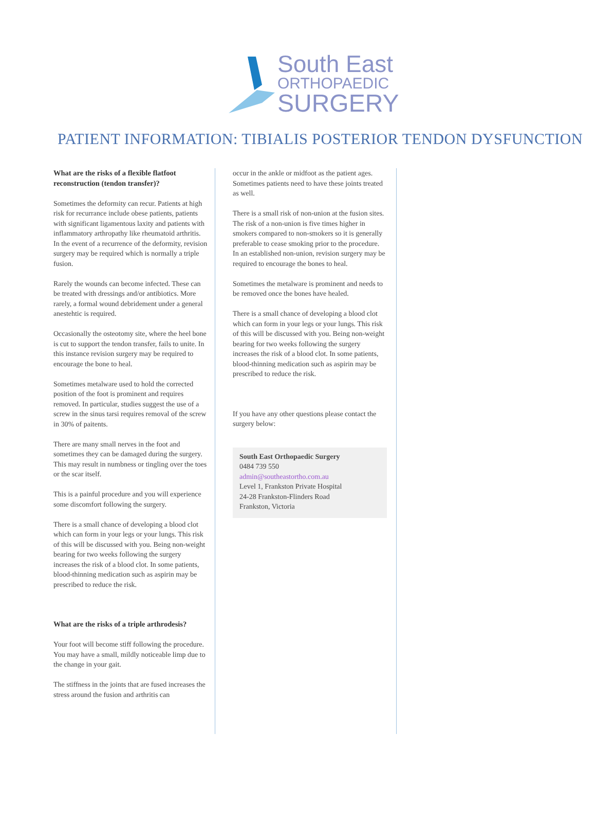South East
ORTHOPAEDIC
SURGERY
PATIENT INFORMATION: TIBIALIS POSTERIOR TENDON DYSFUNCTION
What are the risks of a flexible flatfoot reconstruction (tendon transfer)?
Sometimes the deformity can recur. Patients at high risk for recurrance include obese patients, patients with significant ligamentous laxity and patients with inflammatory arthropathy like rheumatoid arthritis. In the event of a recurrence of the deformity, revision surgery may be required which is normally a triple fusion.
Rarely the wounds can become infected. These can be treated with dressings and/or antibiotics. More rarely, a formal wound debridement under a general anestehtic is required.
Occasionally the osteotomy site, where the heel bone is cut to support the tendon transfer, fails to unite. In this instance revision surgery may be required to encourage the bone to heal.
Sometimes metalware used to hold the corrected position of the foot is prominent and requires removed. In particular, studies suggest the use of a screw in the sinus tarsi requires removal of the screw in 30% of paitents.
There are many small nerves in the foot and sometimes they can be damaged during the surgery. This may result in numbness or tingling over the toes or the scar itself.
This is a painful procedure and you will experience some discomfort following the surgery.
There is a small chance of developing a blood clot which can form in your legs or your lungs. This risk of this will be discussed with you. Being non-weight bearing for two weeks following the surgery increases the risk of a blood clot. In some patients, blood-thinning medication such as aspirin may be prescribed to reduce the risk.
What are the risks of a triple arthrodesis?
Your foot will become stiff following the procedure. You may have a small, mildly noticeable limp due to the change in your gait.
The stiffness in the joints that are fused increases the stress around the fusion and arthritis can
occur in the ankle or midfoot as the patient ages. Sometimes patients need to have these joints treated as well.
There is a small risk of non-union at the fusion sites. The risk of a non-union is five times higher in smokers compared to non-smokers so it is generally preferable to cease smoking prior to the procedure. In an established non-union, revision surgery may be required to encourage the bones to heal.
Sometimes the metalware is prominent and needs to be removed once the bones have healed.
There is a small chance of developing a blood clot which can form in your legs or your lungs. This risk of this will be discussed with you. Being non-weight bearing for two weeks following the surgery increases the risk of a blood clot. In some patients, blood-thinning medication such as aspirin may be prescribed to reduce the risk.
If you have any other questions please contact the surgery below:
South East Orthopaedic Surgery
0484 739 550
admin@southeastortho.com.au
Level 1, Frankston Private Hospital
24-28 Frankston-Flinders Road
Frankston, Victoria